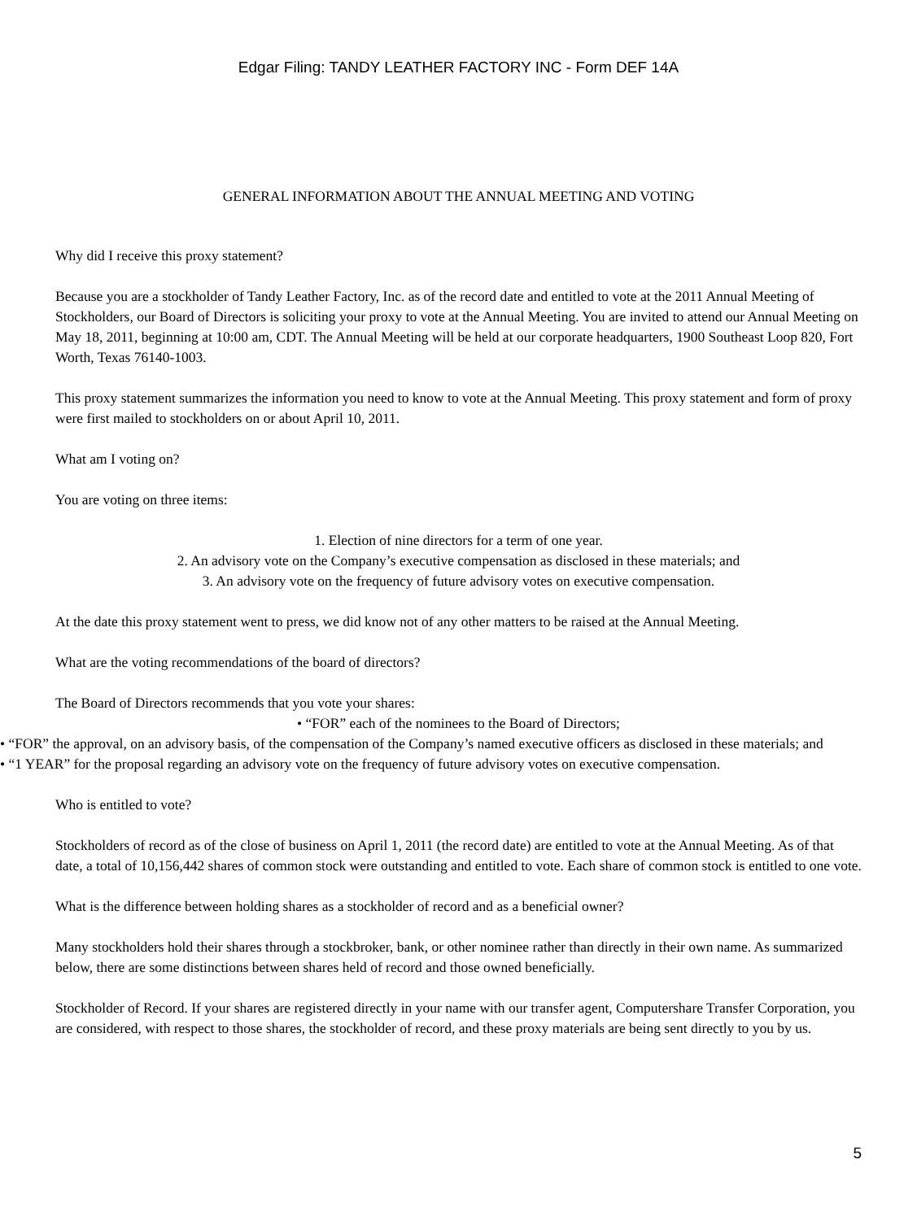Edgar Filing: TANDY LEATHER FACTORY INC - Form DEF 14A
GENERAL INFORMATION ABOUT THE ANNUAL MEETING AND VOTING
Why did I receive this proxy statement?
Because you are a stockholder of Tandy Leather Factory, Inc. as of the record date and entitled to vote at the 2011 Annual Meeting of Stockholders, our Board of Directors is soliciting your proxy to vote at the Annual Meeting. You are invited to attend our Annual Meeting on May 18, 2011, beginning at 10:00 am, CDT. The Annual Meeting will be held at our corporate headquarters, 1900 Southeast Loop 820, Fort Worth, Texas 76140-1003.
This proxy statement summarizes the information you need to know to vote at the Annual Meeting. This proxy statement and form of proxy were first mailed to stockholders on or about April 10, 2011.
What am I voting on?
You are voting on three items:
1. Election of nine directors for a term of one year.
2. An advisory vote on the Company’s executive compensation as disclosed in these materials; and
3. An advisory vote on the frequency of future advisory votes on executive compensation.
At the date this proxy statement went to press, we did know not of any other matters to be raised at the Annual Meeting.
What are the voting recommendations of the board of directors?
The Board of Directors recommends that you vote your shares:
• “FOR” each of the nominees to the Board of Directors;
• “FOR” the approval, on an advisory basis, of the compensation of the Company’s named executive officers as disclosed in these materials; and
• “1 YEAR” for the proposal regarding an advisory vote on the frequency of future advisory votes on executive compensation.
Who is entitled to vote?
Stockholders of record as of the close of business on April 1, 2011 (the record date) are entitled to vote at the Annual Meeting. As of that date, a total of 10,156,442 shares of common stock were outstanding and entitled to vote. Each share of common stock is entitled to one vote.
What is the difference between holding shares as a stockholder of record and as a beneficial owner?
Many stockholders hold their shares through a stockbroker, bank, or other nominee rather than directly in their own name. As summarized below, there are some distinctions between shares held of record and those owned beneficially.
Stockholder of Record. If your shares are registered directly in your name with our transfer agent, Computershare Transfer Corporation, you are considered, with respect to those shares, the stockholder of record, and these proxy materials are being sent directly to you by us.
5